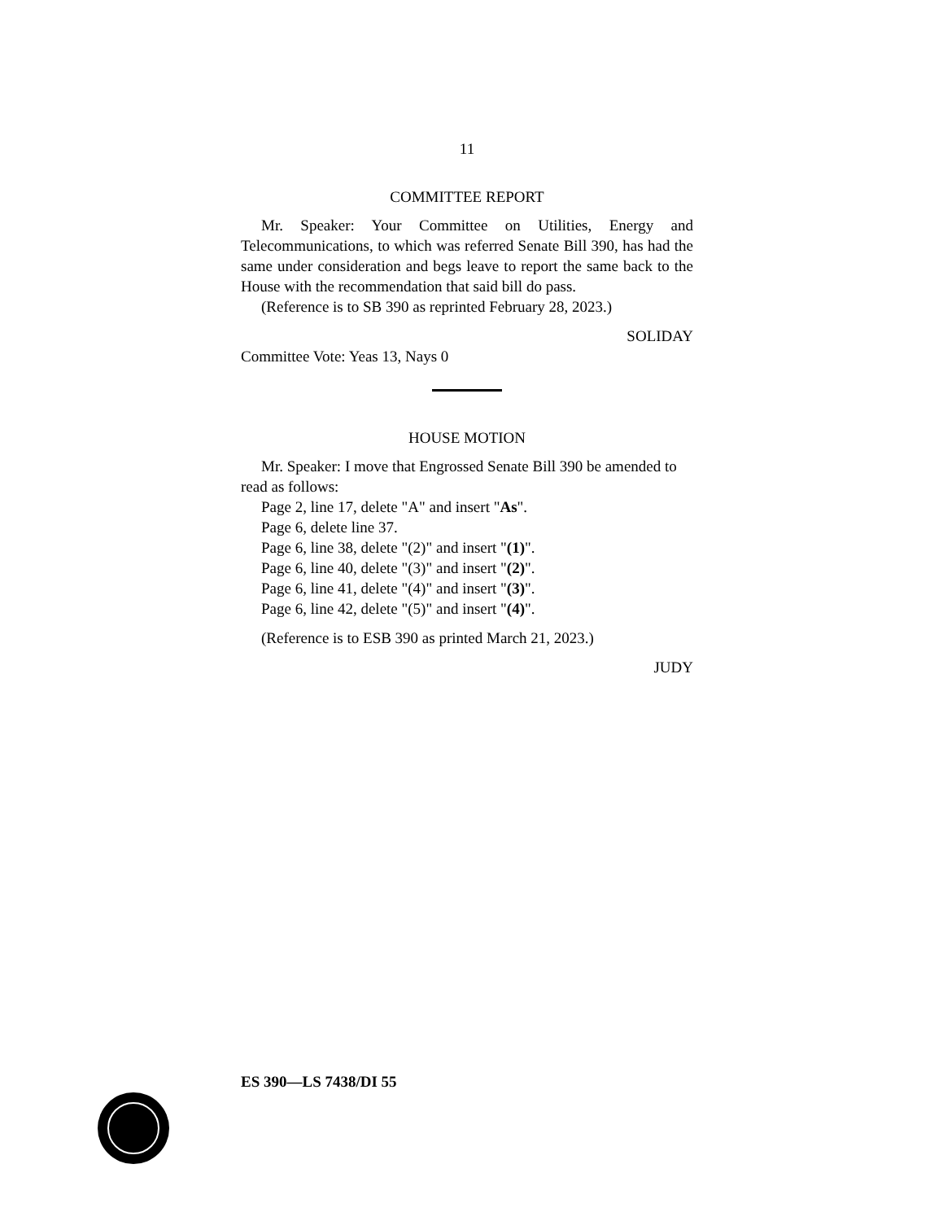11
COMMITTEE REPORT
Mr. Speaker: Your Committee on Utilities, Energy and Telecommunications, to which was referred Senate Bill 390, has had the same under consideration and begs leave to report the same back to the House with the recommendation that said bill do pass.
(Reference is to SB 390 as reprinted February 28, 2023.)
SOLIDAY
Committee Vote: Yeas 13, Nays 0
HOUSE MOTION
Mr. Speaker: I move that Engrossed Senate Bill 390 be amended to read as follows:
Page 2, line 17, delete "A" and insert "As".
Page 6, delete line 37.
Page 6, line 38, delete "(2)" and insert "(1)".
Page 6, line 40, delete "(3)" and insert "(2)".
Page 6, line 41, delete "(4)" and insert "(3)".
Page 6, line 42, delete "(5)" and insert "(4)".
(Reference is to ESB 390 as printed March 21, 2023.)
JUDY
ES 390—LS 7438/DI 55